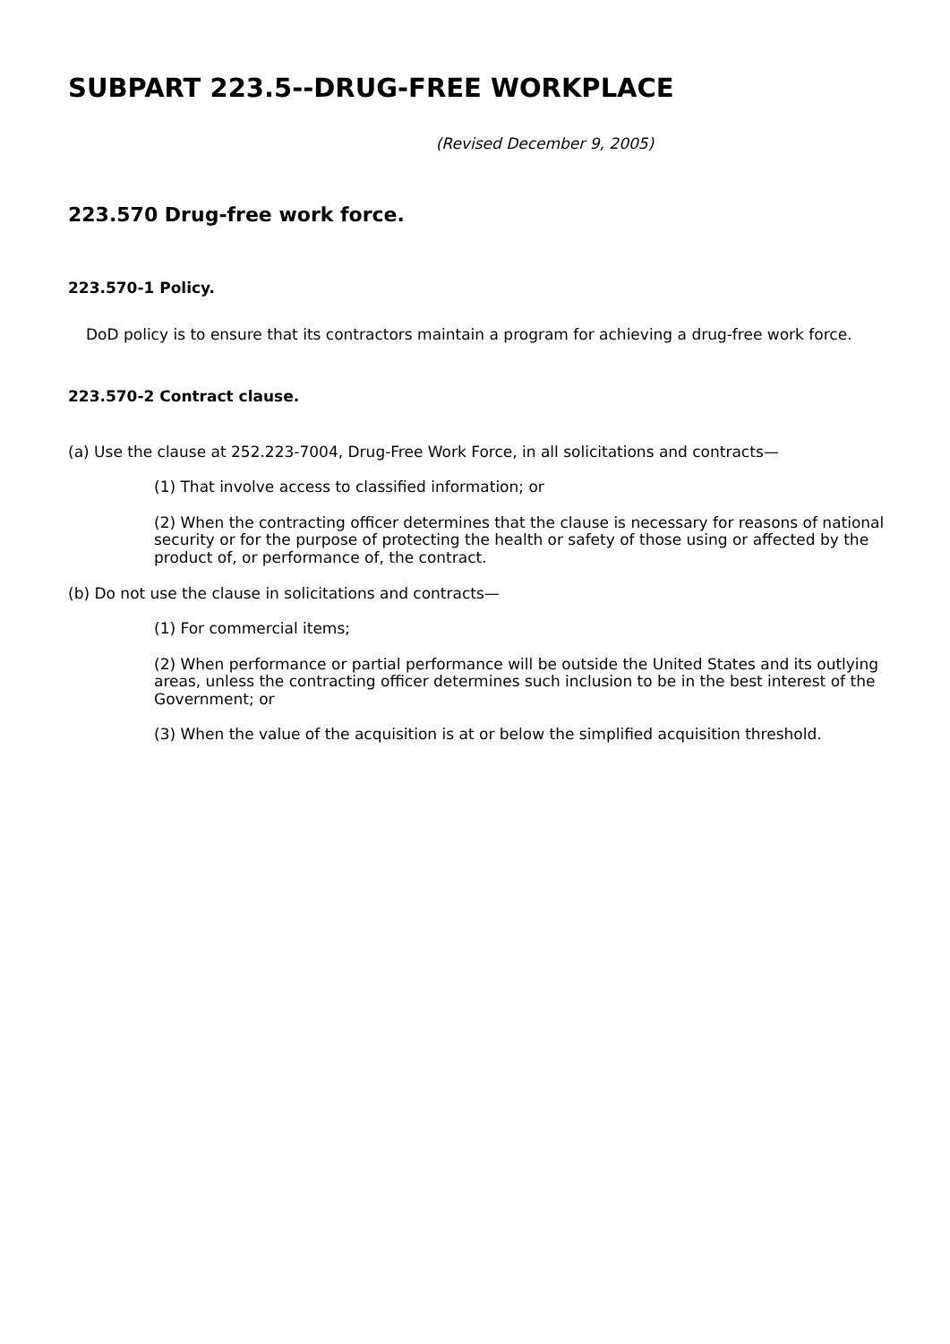SUBPART 223.5--DRUG-FREE WORKPLACE
(Revised December 9, 2005)
223.570 Drug-free work force.
223.570-1 Policy.
DoD policy is to ensure that its contractors maintain a program for achieving a drug-free work force.
223.570-2 Contract clause.
(a) Use the clause at 252.223-7004, Drug-Free Work Force, in all solicitations and contracts—
(1) That involve access to classified information; or
(2) When the contracting officer determines that the clause is necessary for reasons of national security or for the purpose of protecting the health or safety of those using or affected by the product of, or performance of, the contract.
(b) Do not use the clause in solicitations and contracts—
(1) For commercial items;
(2) When performance or partial performance will be outside the United States and its outlying areas, unless the contracting officer determines such inclusion to be in the best interest of the Government; or
(3) When the value of the acquisition is at or below the simplified acquisition threshold.